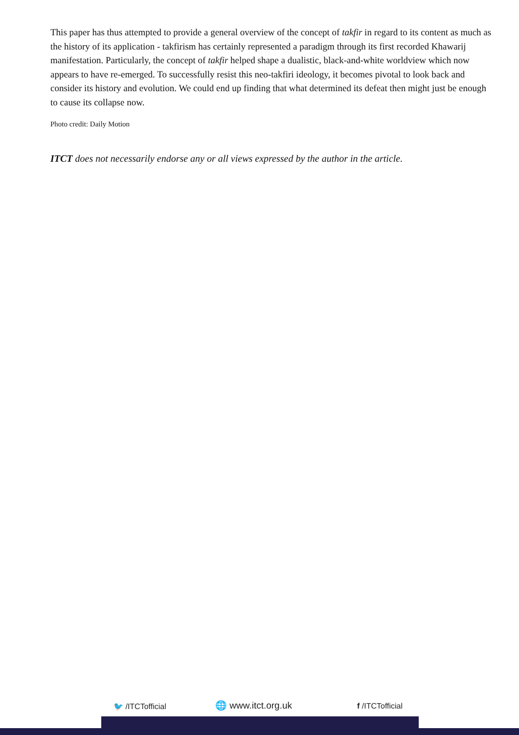This paper has thus attempted to provide a general overview of the concept of takfir in regard to its content as much as the history of its application - takfirism has certainly represented a paradigm through its first recorded Khawarij manifestation. Particularly, the concept of takfir helped shape a dualistic, black-and-white worldview which now appears to have re-emerged. To successfully resist this neo-takfiri ideology, it becomes pivotal to look back and consider its history and evolution. We could end up finding that what determined its defeat then might just be enough to cause its collapse now.
Photo credit: Daily Motion
ITCT does not necessarily endorse any or all views expressed by the author in the article.
🐦 /ITCTofficial 🌐 www.itct.org.uk f /ITCTofficial